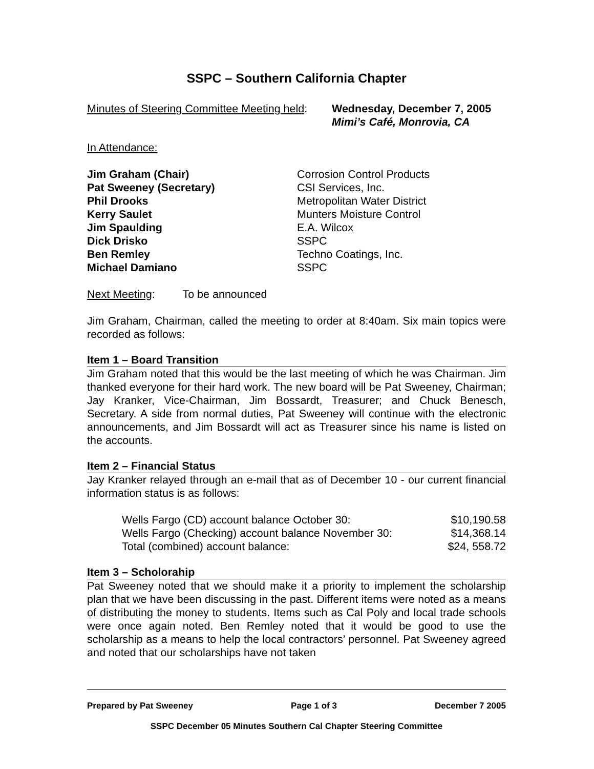SSPC – Southern California Chapter
| Minutes of Steering Committee Meeting held : | Wednesday, December 7, 2005 Mimi’s Café, Monrovia, CA |
In Attendance:
| Jim Graham (Chair) | Corrosion Control Products |
| Pat Sweeney (Secretary) | CSI Services, Inc. |
| Phil Drooks | Metropolitan Water District |
| Kerry Saulet | Munters Moisture Control |
| Jim Spaulding | E.A. Wilcox |
| Dick Drisko | SSPC |
| Ben Remley | Techno Coatings, Inc. |
| Michael Damiano | SSPC |
Next Meeting: To be announced
Jim Graham, Chairman, called the meeting to order at 8:40am. Six main topics were recorded as follows:
Item 1 – Board Transition
Jim Graham noted that this would be the last meeting of which he was Chairman. Jim thanked everyone for their hard work. The new board will be Pat Sweeney, Chairman; Jay Kranker, Vice-Chairman, Jim Bossardt, Treasurer; and Chuck Benesch, Secretary. A side from normal duties, Pat Sweeney will continue with the electronic announcements, and Jim Bossardt will act as Treasurer since his name is listed on the accounts.
Item 2 – Financial Status
Jay Kranker relayed through an e-mail that as of December 10 - our current financial information status is as follows:
| Wells Fargo (CD) account balance October 30: | $10,190.58 |
| Wells Fargo (Checking) account balance November 30: | $14,368.14 |
| Total (combined) account balance: | $24, 558.72 |
Item 3 – Scholorahip
Pat Sweeney noted that we should make it a priority to implement the scholarship plan that we have been discussing in the past. Different items were noted as a means of distributing the money to students. Items such as Cal Poly and local trade schools were once again noted. Ben Remley noted that it would be good to use the scholarship as a means to help the local contractors’ personnel. Pat Sweeney agreed and noted that our scholarships have not taken
Prepared by Pat Sweeney Page 1 of 3 December 7 2005
SSPC December 05 Minutes Southern Cal Chapter Steering Committee